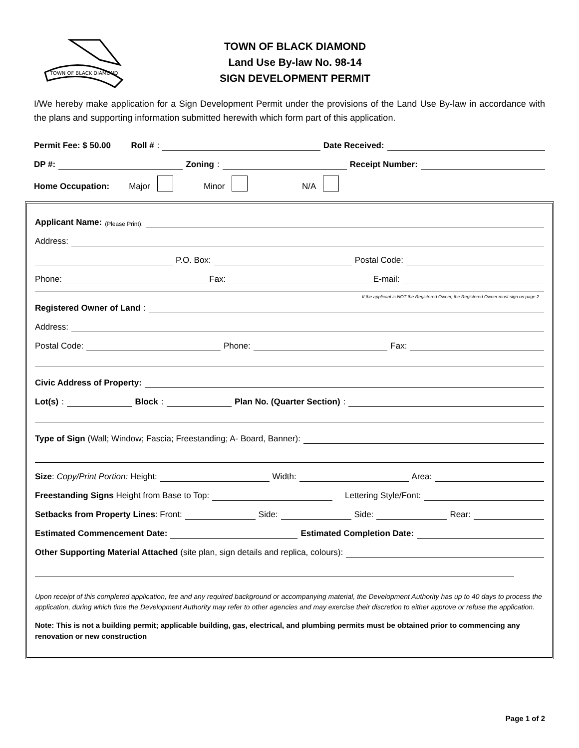TOWN OF BLACK DIAMOND
TOWN OF BLACK DIAMOND
Land Use By-law No. 98-14
SIGN DEVELOPMENT PERMIT
I/We hereby make application for a Sign Development Permit under the provisions of the Land Use By-law in accordance with the plans and supporting information submitted herewith which form part of this application.
Permit Fee: $ 50.00 Roll #: Date Received:
DP #: Zoning: Receipt Number:
Home Occupation: Major Minor N/A
Applicant Name: (Please Print):
Address:
P.O. Box: Postal Code:
Phone: Fax: E-mail:
If the applicant is NOT the Registered Owner, the Registered Owner must sign on page 2
Registered Owner of Land:
Address:
Postal Code: Phone: Fax:
Civic Address of Property:
Lot(s): Block: Plan No. (Quarter Section):
Type of Sign (Wall; Window; Fascia; Freestanding; A- Board, Banner):
Size: Copy/Print Portion: Height: Width: Area:
Freestanding Signs Height from Base to Top: Lettering Style/Font:
Setbacks from Property Lines: Front: Side: Side: Rear:
Estimated Commencement Date: Estimated Completion Date:
Other Supporting Material Attached (site plan, sign details and replica, colours):
Upon receipt of this completed application, fee and any required background or accompanying material, the Development Authority has up to 40 days to process the application, during which time the Development Authority may refer to other agencies and may exercise their discretion to either approve or refuse the application.
Note: This is not a building permit; applicable building, gas, electrical, and plumbing permits must be obtained prior to commencing any renovation or new construction
Page 1 of 2